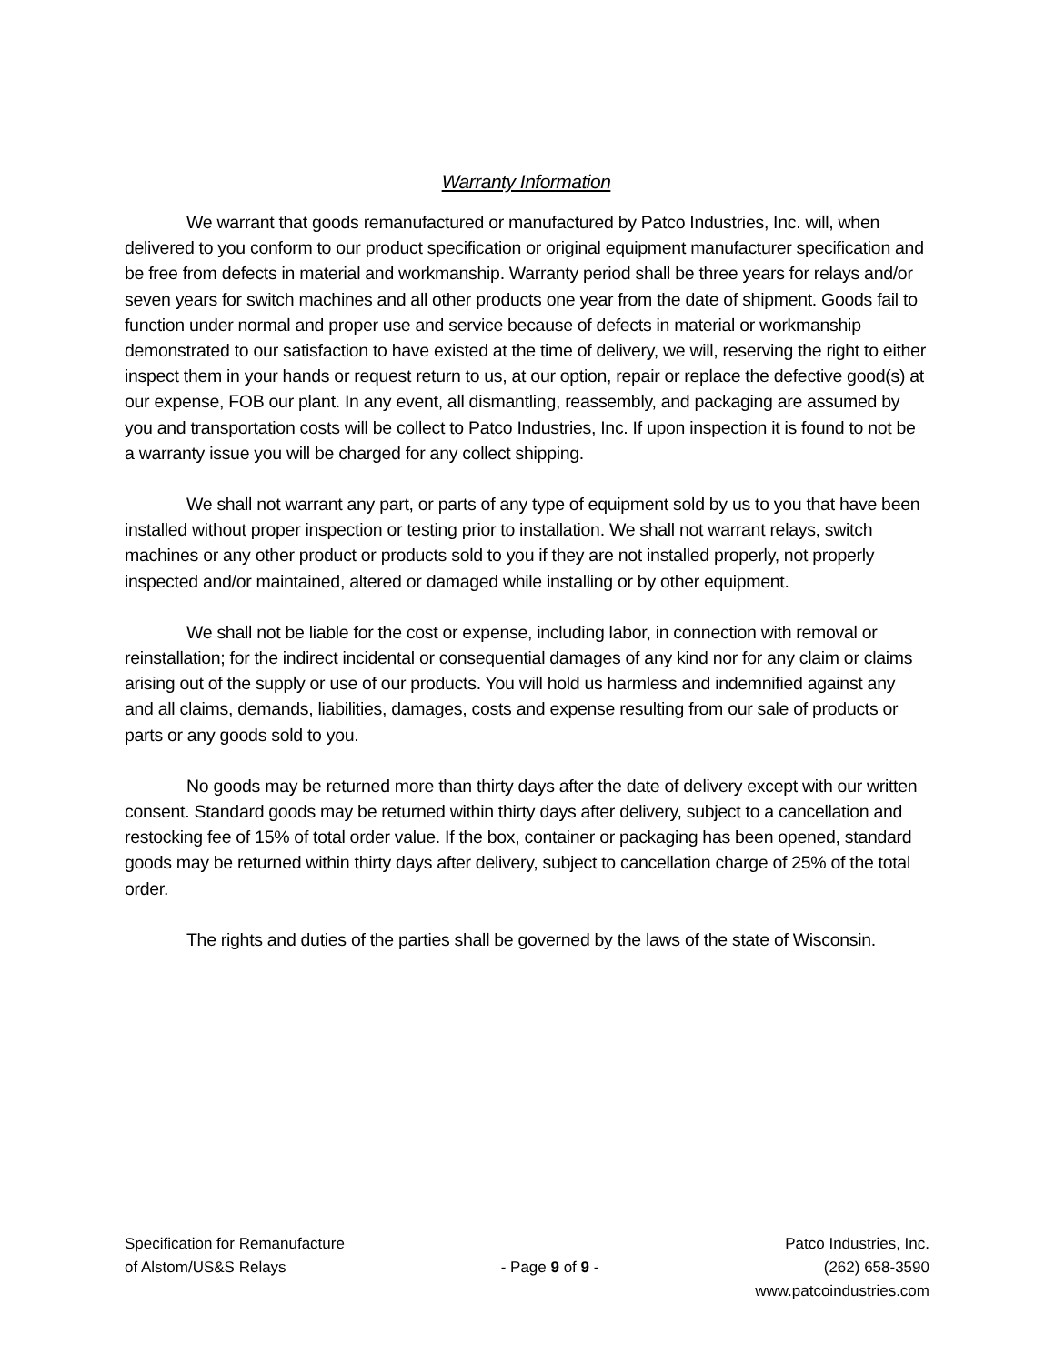Warranty Information
We warrant that goods remanufactured or manufactured by Patco Industries, Inc. will, when delivered to you conform to our product specification or original equipment manufacturer specification and be free from defects in material and workmanship. Warranty period shall be three years for relays and/or seven years for switch machines and all other products one year from the date of shipment. Goods fail to function under normal and proper use and service because of defects in material or workmanship demonstrated to our satisfaction to have existed at the time of delivery, we will, reserving the right to either inspect them in your hands or request return to us, at our option, repair or replace the defective good(s) at our expense, FOB our plant. In any event, all dismantling, reassembly, and packaging are assumed by you and transportation costs will be collect to Patco Industries, Inc. If upon inspection it is found to not be a warranty issue you will be charged for any collect shipping.
We shall not warrant any part, or parts of any type of equipment sold by us to you that have been installed without proper inspection or testing prior to installation. We shall not warrant relays, switch machines or any other product or products sold to you if they are not installed properly, not properly inspected and/or maintained, altered or damaged while installing or by other equipment.
We shall not be liable for the cost or expense, including labor, in connection with removal or reinstallation; for the indirect incidental or consequential damages of any kind nor for any claim or claims arising out of the supply or use of our products. You will hold us harmless and indemnified against any and all claims, demands, liabilities, damages, costs and expense resulting from our sale of products or parts or any goods sold to you.
No goods may be returned more than thirty days after the date of delivery except with our written consent. Standard goods may be returned within thirty days after delivery, subject to a cancellation and restocking fee of 15% of total order value. If the box, container or packaging has been opened, standard goods may be returned within thirty days after delivery, subject to cancellation charge of 25% of the total order.
The rights and duties of the parties shall be governed by the laws of the state of Wisconsin.
Specification for Remanufacture
of Alstom/US&S Relays
- Page 9 of 9 -
Patco Industries, Inc.
(262) 658-3590
www.patcoindustries.com